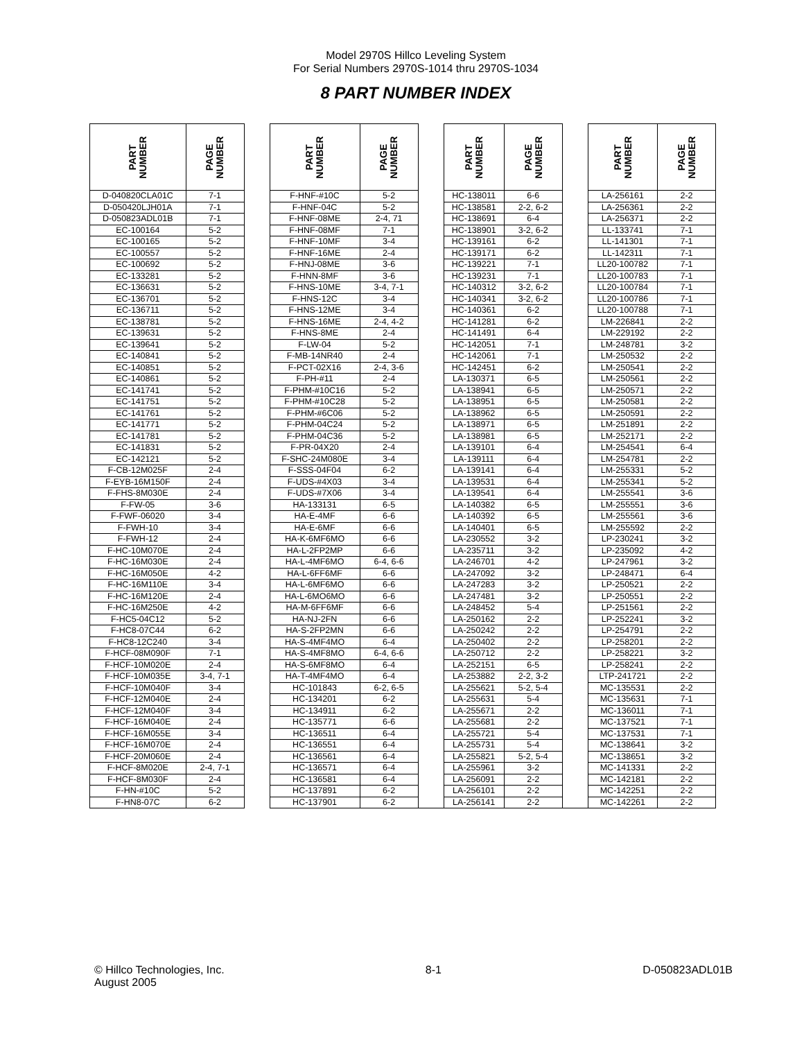Model 2970S Hillco Leveling System
For Serial Numbers 2970S-1014 thru 2970S-1034
8 PART NUMBER INDEX
| PART NUMBER | PAGE NUMBER | | PART NUMBER | PAGE NUMBER | | PART NUMBER | PAGE NUMBER | | PART NUMBER | PAGE NUMBER |
| --- | --- | --- | --- | --- | --- | --- | --- | --- | --- | --- |
| D-040820CLA01C | 7-1 | | F-HNF-#10C | 5-2 | | HC-138011 | 6-6 | | LA-256161 | 2-2 |
| D-050420LJH01A | 7-1 | | F-HNF-04C | 5-2 | | HC-138581 | 2-2, 6-2 | | LA-256361 | 2-2 |
| D-050823ADL01B | 7-1 | | F-HNF-08ME | 2-4, 71 | | HC-138691 | 6-4 | | LA-256371 | 2-2 |
| EC-100164 | 5-2 | | F-HNF-08MF | 7-1 | | HC-138901 | 3-2, 6-2 | | LL-133741 | 7-1 |
| EC-100165 | 5-2 | | F-HNF-10MF | 3-4 | | HC-139161 | 6-2 | | LL-141301 | 7-1 |
| EC-100557 | 5-2 | | F-HNF-16ME | 2-4 | | HC-139171 | 6-2 | | LL-142311 | 7-1 |
| EC-100692 | 5-2 | | F-HNJ-08ME | 3-6 | | HC-139221 | 7-1 | | LL20-100782 | 7-1 |
| EC-133281 | 5-2 | | F-HNN-8MF | 3-6 | | HC-139231 | 7-1 | | LL20-100783 | 7-1 |
| EC-136631 | 5-2 | | F-HNS-10ME | 3-4, 7-1 | | HC-140312 | 3-2, 6-2 | | LL20-100784 | 7-1 |
| EC-136701 | 5-2 | | F-HNS-12C | 3-4 | | HC-140341 | 3-2, 6-2 | | LL20-100786 | 7-1 |
| EC-136711 | 5-2 | | F-HNS-12ME | 3-4 | | HC-140361 | 6-2 | | LL20-100788 | 7-1 |
| EC-138781 | 5-2 | | F-HNS-16ME | 2-4, 4-2 | | HC-141281 | 6-2 | | LM-226841 | 2-2 |
| EC-139631 | 5-2 | | F-HNS-8ME | 2-4 | | HC-141491 | 6-4 | | LM-229192 | 2-2 |
| EC-139641 | 5-2 | | F-LW-04 | 5-2 | | HC-142051 | 7-1 | | LM-248781 | 3-2 |
| EC-140841 | 5-2 | | F-MB-14NR40 | 2-4 | | HC-142061 | 7-1 | | LM-250532 | 2-2 |
| EC-140851 | 5-2 | | F-PCT-02X16 | 2-4, 3-6 | | HC-142451 | 6-2 | | LM-250541 | 2-2 |
| EC-140861 | 5-2 | | F-PH-#11 | 2-4 | | LA-130371 | 6-5 | | LM-250561 | 2-2 |
| EC-141741 | 5-2 | | F-PHM-#10C16 | 5-2 | | LA-138941 | 6-5 | | LM-250571 | 2-2 |
| EC-141751 | 5-2 | | F-PHM-#10C28 | 5-2 | | LA-138951 | 6-5 | | LM-250581 | 2-2 |
| EC-141761 | 5-2 | | F-PHM-#6C06 | 5-2 | | LA-138962 | 6-5 | | LM-250591 | 2-2 |
| EC-141771 | 5-2 | | F-PHM-04C24 | 5-2 | | LA-138971 | 6-5 | | LM-251891 | 2-2 |
| EC-141781 | 5-2 | | F-PHM-04C36 | 5-2 | | LA-138981 | 6-5 | | LM-252171 | 2-2 |
| EC-141831 | 5-2 | | F-PR-04X20 | 2-4 | | LA-139101 | 6-4 | | LM-254541 | 6-4 |
| EC-142121 | 5-2 | | F-SHC-24M080E | 3-4 | | LA-139111 | 6-4 | | LM-254781 | 2-2 |
| F-CB-12M025F | 2-4 | | F-SSS-04F04 | 6-2 | | LA-139141 | 6-4 | | LM-255331 | 5-2 |
| F-EYB-16M150F | 2-4 | | F-UDS-#4X03 | 3-4 | | LA-139531 | 6-4 | | LM-255341 | 5-2 |
| F-FHS-8M030E | 2-4 | | F-UDS-#7X06 | 3-4 | | LA-139541 | 6-4 | | LM-255541 | 3-6 |
| F-FW-05 | 3-6 | | HA-133131 | 6-5 | | LA-140382 | 6-5 | | LM-255551 | 3-6 |
| F-FWF-06020 | 3-4 | | HA-E-4MF | 6-6 | | LA-140392 | 6-5 | | LM-255561 | 3-6 |
| F-FWH-10 | 3-4 | | HA-E-6MF | 6-6 | | LA-140401 | 6-5 | | LM-255592 | 2-2 |
| F-FWH-12 | 2-4 | | HA-K-6MF6MO | 6-6 | | LA-230552 | 3-2 | | LP-230241 | 3-2 |
| F-HC-10M070E | 2-4 | | HA-L-2FP2MP | 6-6 | | LA-235711 | 3-2 | | LP-235092 | 4-2 |
| F-HC-16M030E | 2-4 | | HA-L-4MF6MO | 6-4, 6-6 | | LA-246701 | 4-2 | | LP-247961 | 3-2 |
| F-HC-16M050E | 4-2 | | HA-L-6FF6MF | 6-6 | | LA-247092 | 3-2 | | LP-248471 | 6-4 |
| F-HC-16M110E | 3-4 | | HA-L-6MF6MO | 6-6 | | LA-247283 | 3-2 | | LP-250521 | 2-2 |
| F-HC-16M120E | 2-4 | | HA-L-6MO6MO | 6-6 | | LA-247481 | 3-2 | | LP-250551 | 2-2 |
| F-HC-16M250E | 4-2 | | HA-M-6FF6MF | 6-6 | | LA-248452 | 5-4 | | LP-251561 | 2-2 |
| F-HC5-04C12 | 5-2 | | HA-NJ-2FN | 6-6 | | LA-250162 | 2-2 | | LP-252241 | 3-2 |
| F-HC8-07C44 | 6-2 | | HA-S-2FP2MN | 6-6 | | LA-250242 | 2-2 | | LP-254791 | 2-2 |
| F-HC8-12C240 | 3-4 | | HA-S-4MF4MO | 6-4 | | LA-250402 | 2-2 | | LP-258201 | 2-2 |
| F-HCF-08M090F | 7-1 | | HA-S-4MF8MO | 6-4, 6-6 | | LA-250712 | 2-2 | | LP-258221 | 3-2 |
| F-HCF-10M020E | 2-4 | | HA-S-6MF8MO | 6-4 | | LA-252151 | 6-5 | | LP-258241 | 2-2 |
| F-HCF-10M035E | 3-4, 7-1 | | HA-T-4MF4MO | 6-4 | | LA-253882 | 2-2, 3-2 | | LTP-241721 | 2-2 |
| F-HCF-10M040F | 3-4 | | HC-101843 | 6-2, 6-5 | | LA-255621 | 5-2, 5-4 | | MC-135531 | 2-2 |
| F-HCF-12M040E | 2-4 | | HC-134201 | 6-2 | | LA-255631 | 5-4 | | MC-135631 | 7-1 |
| F-HCF-12M040F | 3-4 | | HC-134911 | 6-2 | | LA-255671 | 2-2 | | MC-136011 | 7-1 |
| F-HCF-16M040E | 2-4 | | HC-135771 | 6-6 | | LA-255681 | 2-2 | | MC-137521 | 7-1 |
| F-HCF-16M055E | 3-4 | | HC-136511 | 6-4 | | LA-255721 | 5-4 | | MC-137531 | 7-1 |
| F-HCF-16M070E | 2-4 | | HC-136551 | 6-4 | | LA-255731 | 5-4 | | MC-138641 | 3-2 |
| F-HCF-20M060E | 2-4 | | HC-136561 | 6-4 | | LA-255821 | 5-2, 5-4 | | MC-138651 | 3-2 |
| F-HCF-8M020E | 2-4, 7-1 | | HC-136571 | 6-4 | | LA-255961 | 3-2 | | MC-141331 | 2-2 |
| F-HCF-8M030F | 2-4 | | HC-136581 | 6-4 | | LA-256091 | 2-2 | | MC-142181 | 2-2 |
| F-HN-#10C | 5-2 | | HC-137891 | 6-2 | | LA-256101 | 2-2 | | MC-142251 | 2-2 |
| F-HN8-07C | 6-2 | | HC-137901 | 6-2 | | LA-256141 | 2-2 | | MC-142261 | 2-2 |
© Hillco Technologies, Inc.
August 2005
8-1 D-050823ADL01B